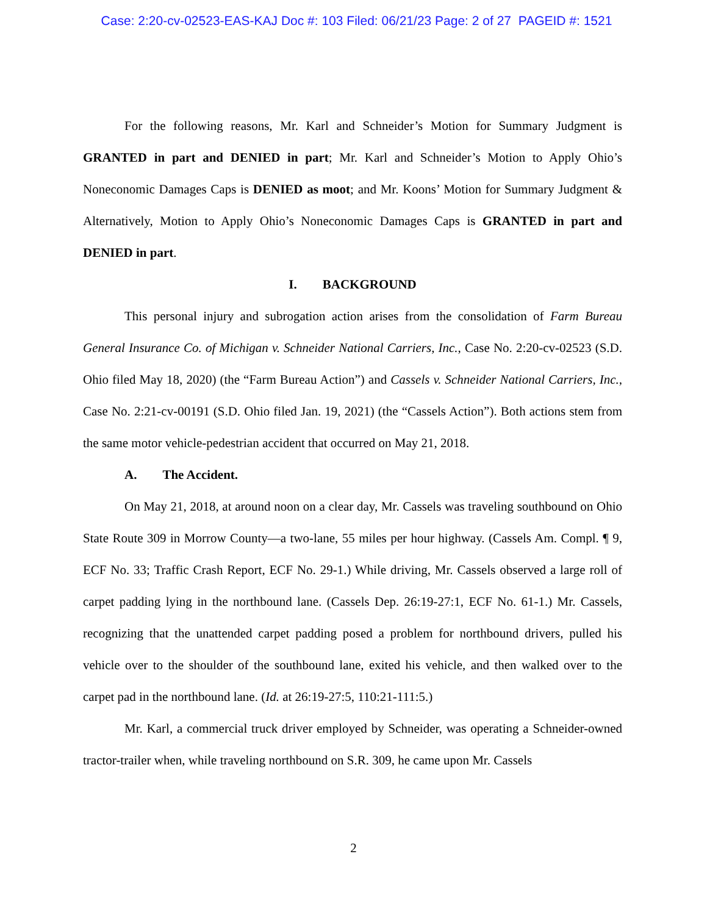Case: 2:20-cv-02523-EAS-KAJ Doc #: 103 Filed: 06/21/23 Page: 2 of 27 PAGEID #: 1521
For the following reasons, Mr. Karl and Schneider’s Motion for Summary Judgment is GRANTED in part and DENIED in part; Mr. Karl and Schneider’s Motion to Apply Ohio’s Noneconomic Damages Caps is DENIED as moot; and Mr. Koons’ Motion for Summary Judgment & Alternatively, Motion to Apply Ohio’s Noneconomic Damages Caps is GRANTED in part and DENIED in part.
I. BACKGROUND
This personal injury and subrogation action arises from the consolidation of Farm Bureau General Insurance Co. of Michigan v. Schneider National Carriers, Inc., Case No. 2:20-cv-02523 (S.D. Ohio filed May 18, 2020) (the “Farm Bureau Action”) and Cassels v. Schneider National Carriers, Inc., Case No. 2:21-cv-00191 (S.D. Ohio filed Jan. 19, 2021) (the “Cassels Action”). Both actions stem from the same motor vehicle-pedestrian accident that occurred on May 21, 2018.
A. The Accident.
On May 21, 2018, at around noon on a clear day, Mr. Cassels was traveling southbound on Ohio State Route 309 in Morrow County—a two-lane, 55 miles per hour highway. (Cassels Am. Compl. ¶ 9, ECF No. 33; Traffic Crash Report, ECF No. 29-1.) While driving, Mr. Cassels observed a large roll of carpet padding lying in the northbound lane. (Cassels Dep. 26:19-27:1, ECF No. 61-1.) Mr. Cassels, recognizing that the unattended carpet padding posed a problem for northbound drivers, pulled his vehicle over to the shoulder of the southbound lane, exited his vehicle, and then walked over to the carpet pad in the northbound lane. (Id. at 26:19-27:5, 110:21-111:5.)
Mr. Karl, a commercial truck driver employed by Schneider, was operating a Schneider-owned tractor-trailer when, while traveling northbound on S.R. 309, he came upon Mr. Cassels
2